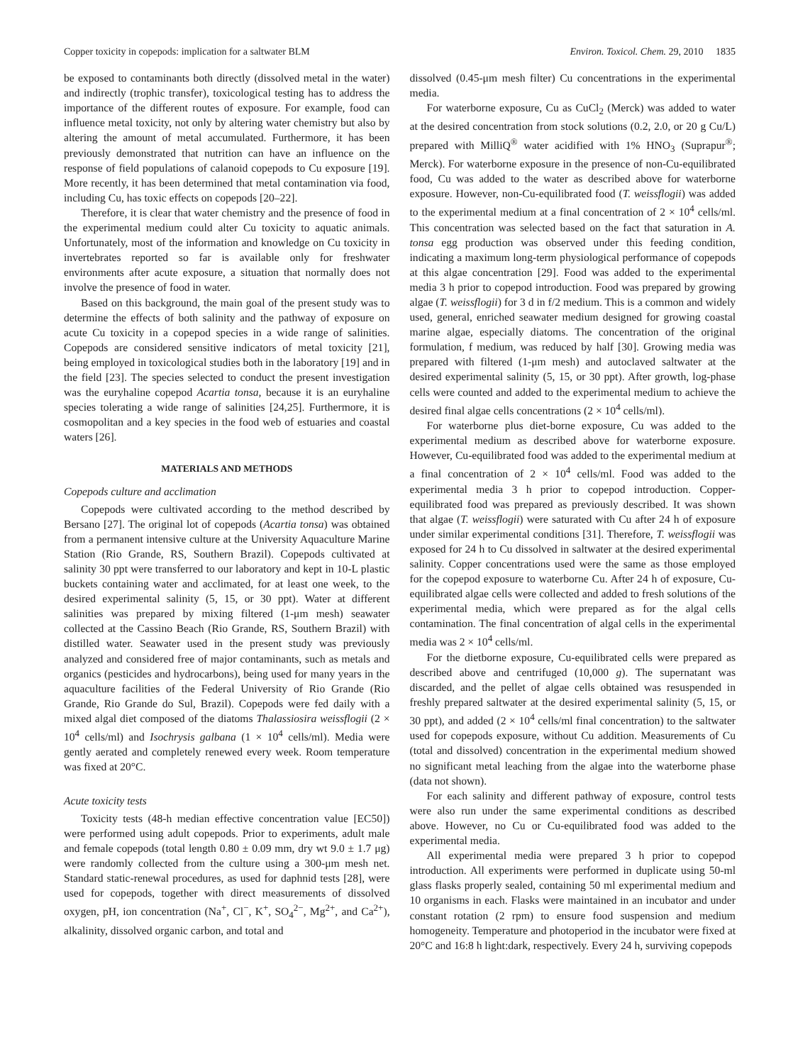Copper toxicity in copepods: implication for a saltwater BLM Environ. Toxicol. Chem. 29, 2010 1835
be exposed to contaminants both directly (dissolved metal in the water) and indirectly (trophic transfer), toxicological testing has to address the importance of the different routes of exposure. For example, food can influence metal toxicity, not only by altering water chemistry but also by altering the amount of metal accumulated. Furthermore, it has been previously demonstrated that nutrition can have an influence on the response of field populations of calanoid copepods to Cu exposure [19]. More recently, it has been determined that metal contamination via food, including Cu, has toxic effects on copepods [20–22].
Therefore, it is clear that water chemistry and the presence of food in the experimental medium could alter Cu toxicity to aquatic animals. Unfortunately, most of the information and knowledge on Cu toxicity in invertebrates reported so far is available only for freshwater environments after acute exposure, a situation that normally does not involve the presence of food in water.
Based on this background, the main goal of the present study was to determine the effects of both salinity and the pathway of exposure on acute Cu toxicity in a copepod species in a wide range of salinities. Copepods are considered sensitive indicators of metal toxicity [21], being employed in toxicological studies both in the laboratory [19] and in the field [23]. The species selected to conduct the present investigation was the euryhaline copepod Acartia tonsa, because it is an euryhaline species tolerating a wide range of salinities [24,25]. Furthermore, it is cosmopolitan and a key species in the food web of estuaries and coastal waters [26].
MATERIALS AND METHODS
Copepods culture and acclimation
Copepods were cultivated according to the method described by Bersano [27]. The original lot of copepods (Acartia tonsa) was obtained from a permanent intensive culture at the University Aquaculture Marine Station (Rio Grande, RS, Southern Brazil). Copepods cultivated at salinity 30 ppt were transferred to our laboratory and kept in 10-L plastic buckets containing water and acclimated, for at least one week, to the desired experimental salinity (5, 15, or 30 ppt). Water at different salinities was prepared by mixing filtered (1-μm mesh) seawater collected at the Cassino Beach (Rio Grande, RS, Southern Brazil) with distilled water. Seawater used in the present study was previously analyzed and considered free of major contaminants, such as metals and organics (pesticides and hydrocarbons), being used for many years in the aquaculture facilities of the Federal University of Rio Grande (Rio Grande, Rio Grande do Sul, Brazil). Copepods were fed daily with a mixed algal diet composed of the diatoms Thalassiosira weissflogii (2 × 10<sup>4</sup> cells/ml) and Isochrysis galbana (1 × 10<sup>4</sup> cells/ml). Media were gently aerated and completely renewed every week. Room temperature was fixed at 20°C.
Acute toxicity tests
Toxicity tests (48-h median effective concentration value [EC50]) were performed using adult copepods. Prior to experiments, adult male and female copepods (total length 0.80 ± 0.09 mm, dry wt 9.0 ± 1.7 μg) were randomly collected from the culture using a 300-μm mesh net. Standard static-renewal procedures, as used for daphnid tests [28], were used for copepods, together with direct measurements of dissolved oxygen, pH, ion concentration (Na<sup>+</sup>, Cl<sup>−</sup>, K<sup>+</sup>, SO<sub>4</sub><sup>2−</sup>, Mg<sup>2+</sup>, and Ca<sup>2+</sup>), alkalinity, dissolved organic carbon, and total and
dissolved (0.45-μm mesh filter) Cu concentrations in the experimental media.
For waterborne exposure, Cu as CuCl<sub>2</sub> (Merck) was added to water at the desired concentration from stock solutions (0.2, 2.0, or 20 g Cu/L) prepared with MilliQ<sup>®</sup> water acidified with 1% HNO<sub>3</sub> (Suprapur<sup>®</sup>; Merck). For waterborne exposure in the presence of non-Cu-equilibrated food, Cu was added to the water as described above for waterborne exposure. However, non-Cu-equilibrated food (T. weissflogii) was added to the experimental medium at a final concentration of 2 × 10<sup>4</sup> cells/ml. This concentration was selected based on the fact that saturation in A. tonsa egg production was observed under this feeding condition, indicating a maximum long-term physiological performance of copepods at this algae concentration [29]. Food was added to the experimental media 3 h prior to copepod introduction. Food was prepared by growing algae (T. weissflogii) for 3 d in f/2 medium. This is a common and widely used, general, enriched seawater medium designed for growing coastal marine algae, especially diatoms. The concentration of the original formulation, f medium, was reduced by half [30]. Growing media was prepared with filtered (1-μm mesh) and autoclaved saltwater at the desired experimental salinity (5, 15, or 30 ppt). After growth, log-phase cells were counted and added to the experimental medium to achieve the desired final algae cells concentrations (2 × 10<sup>4</sup> cells/ml).
For waterborne plus diet-borne exposure, Cu was added to the experimental medium as described above for waterborne exposure. However, Cu-equilibrated food was added to the experimental medium at a final concentration of 2 × 10<sup>4</sup> cells/ml. Food was added to the experimental media 3 h prior to copepod introduction. Copper-equilibrated food was prepared as previously described. It was shown that algae (T. weissflogii) were saturated with Cu after 24 h of exposure under similar experimental conditions [31]. Therefore, T. weissflogii was exposed for 24 h to Cu dissolved in saltwater at the desired experimental salinity. Copper concentrations used were the same as those employed for the copepod exposure to waterborne Cu. After 24 h of exposure, Cu-equilibrated algae cells were collected and added to fresh solutions of the experimental media, which were prepared as for the algal cells contamination. The final concentration of algal cells in the experimental media was 2 × 10<sup>4</sup> cells/ml.
For the dietborne exposure, Cu-equilibrated cells were prepared as described above and centrifuged (10,000 g). The supernatant was discarded, and the pellet of algae cells obtained was resuspended in freshly prepared saltwater at the desired experimental salinity (5, 15, or 30 ppt), and added (2 × 10<sup>4</sup> cells/ml final concentration) to the saltwater used for copepods exposure, without Cu addition. Measurements of Cu (total and dissolved) concentration in the experimental medium showed no significant metal leaching from the algae into the waterborne phase (data not shown).
For each salinity and different pathway of exposure, control tests were also run under the same experimental conditions as described above. However, no Cu or Cu-equilibrated food was added to the experimental media.
All experimental media were prepared 3 h prior to copepod introduction. All experiments were performed in duplicate using 50-ml glass flasks properly sealed, containing 50 ml experimental medium and 10 organisms in each. Flasks were maintained in an incubator and under constant rotation (2 rpm) to ensure food suspension and medium homogeneity. Temperature and photoperiod in the incubator were fixed at 20°C and 16:8 h light:dark, respectively. Every 24 h, surviving copepods